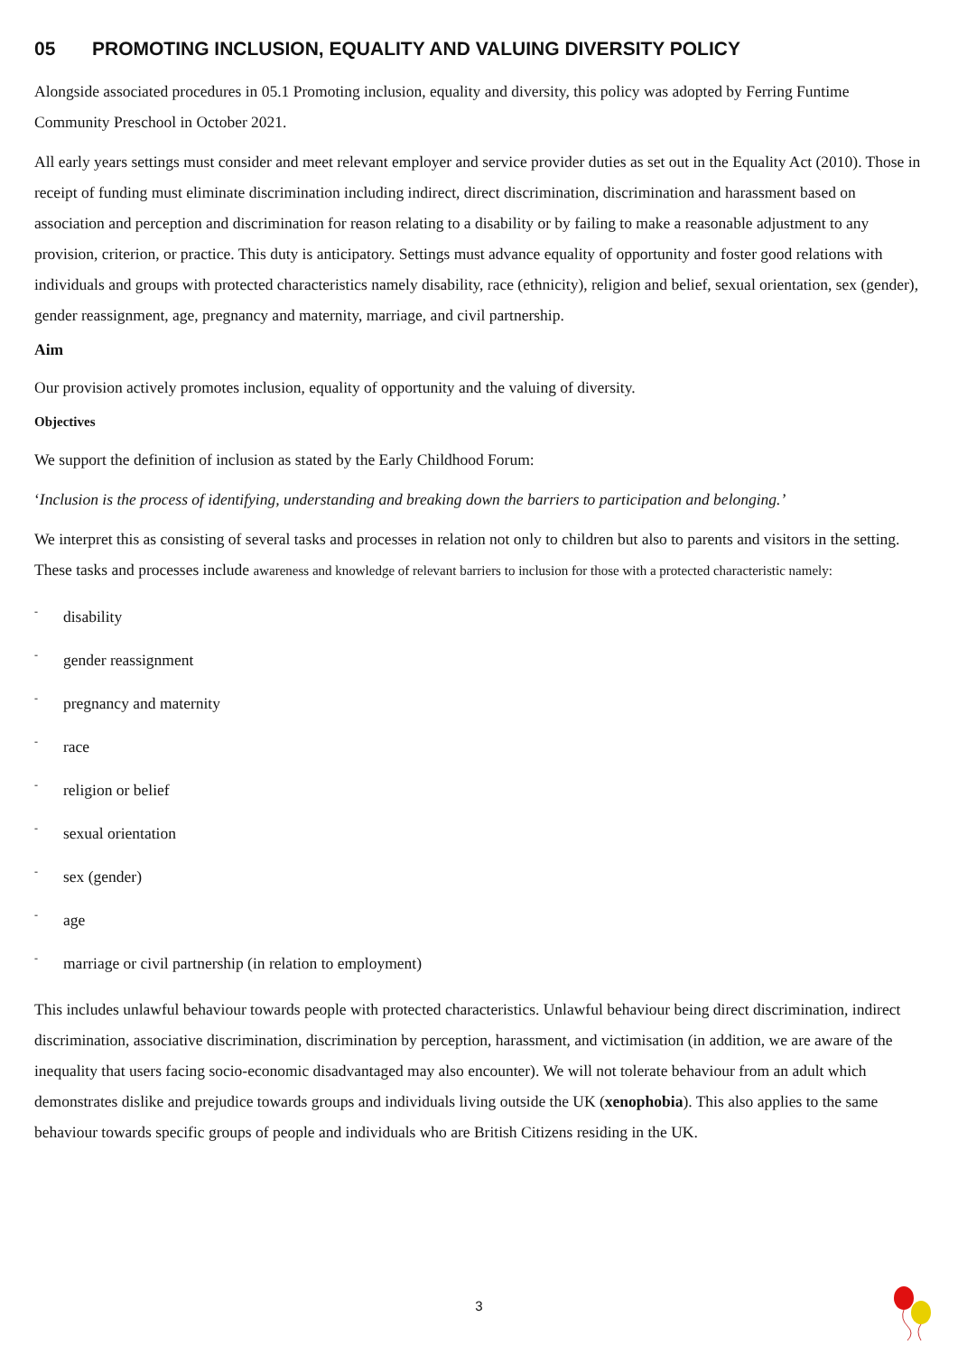05 PROMOTING INCLUSION, EQUALITY AND VALUING DIVERSITY POLICY
Alongside associated procedures in 05.1 Promoting inclusion, equality and diversity, this policy was adopted by Ferring Funtime Community Preschool in October 2021.
All early years settings must consider and meet relevant employer and service provider duties as set out in the Equality Act (2010). Those in receipt of funding must eliminate discrimination including indirect, direct discrimination, discrimination and harassment based on association and perception and discrimination for reason relating to a disability or by failing to make a reasonable adjustment to any provision, criterion, or practice. This duty is anticipatory. Settings must advance equality of opportunity and foster good relations with individuals and groups with protected characteristics namely disability, race (ethnicity), religion and belief, sexual orientation, sex (gender), gender reassignment, age, pregnancy and maternity, marriage, and civil partnership.
Aim
Our provision actively promotes inclusion, equality of opportunity and the valuing of diversity.
Objectives
We support the definition of inclusion as stated by the Early Childhood Forum:
‘Inclusion is the process of identifying, understanding and breaking down the barriers to participation and belonging.’
We interpret this as consisting of several tasks and processes in relation not only to children but also to parents and visitors in the setting. These tasks and processes include awareness and knowledge of relevant barriers to inclusion for those with a protected characteristic namely:
- disability
- gender reassignment
- pregnancy and maternity
- race
- religion or belief
- sexual orientation
- sex (gender)
- age
- marriage or civil partnership (in relation to employment)
This includes unlawful behaviour towards people with protected characteristics. Unlawful behaviour being direct discrimination, indirect discrimination, associative discrimination, discrimination by perception, harassment, and victimisation (in addition, we are aware of the inequality that users facing socio-economic disadvantaged may also encounter). We will not tolerate behaviour from an adult which demonstrates dislike and prejudice towards groups and individuals living outside the UK (xenophobia). This also applies to the same behaviour towards specific groups of people and individuals who are British Citizens residing in the UK.
3